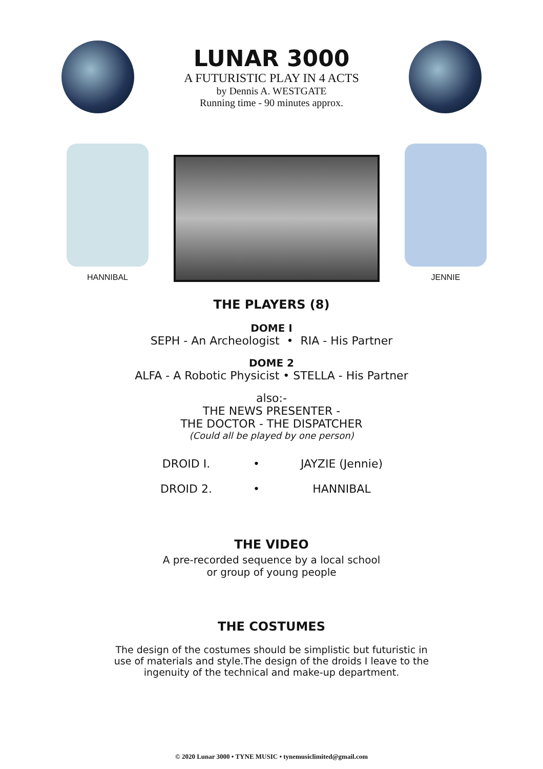LUNAR 3000
A FUTURISTIC PLAY IN 4 ACTS
by Dennis A. WESTGATE
Running time - 90 minutes approx.
HANNIBAL
JENNIE
THE PLAYERS (8)
DOME I
SEPH - An Archeologist • RIA - His Partner
DOME 2
ALFA - A Robotic Physicist • STELLA - His Partner
also:-
THE NEWS PRESENTER -
THE DOCTOR - THE DISPATCHER
(Could all be played by one person)
| DROID I. | • | JAYZIE (Jennie) |
| DROID 2. | • | HANNIBAL |
THE VIDEO
A pre-recorded sequence by a local school
or group of young people
THE COSTUMES
The design of the costumes should be simplistic but futuristic in
use of materials and style.The design of the droids I leave to the
ingenuity of the technical and make-up department.
© 2020 Lunar 3000 • TYNE MUSIC • tynemusiclimited@gmail.com